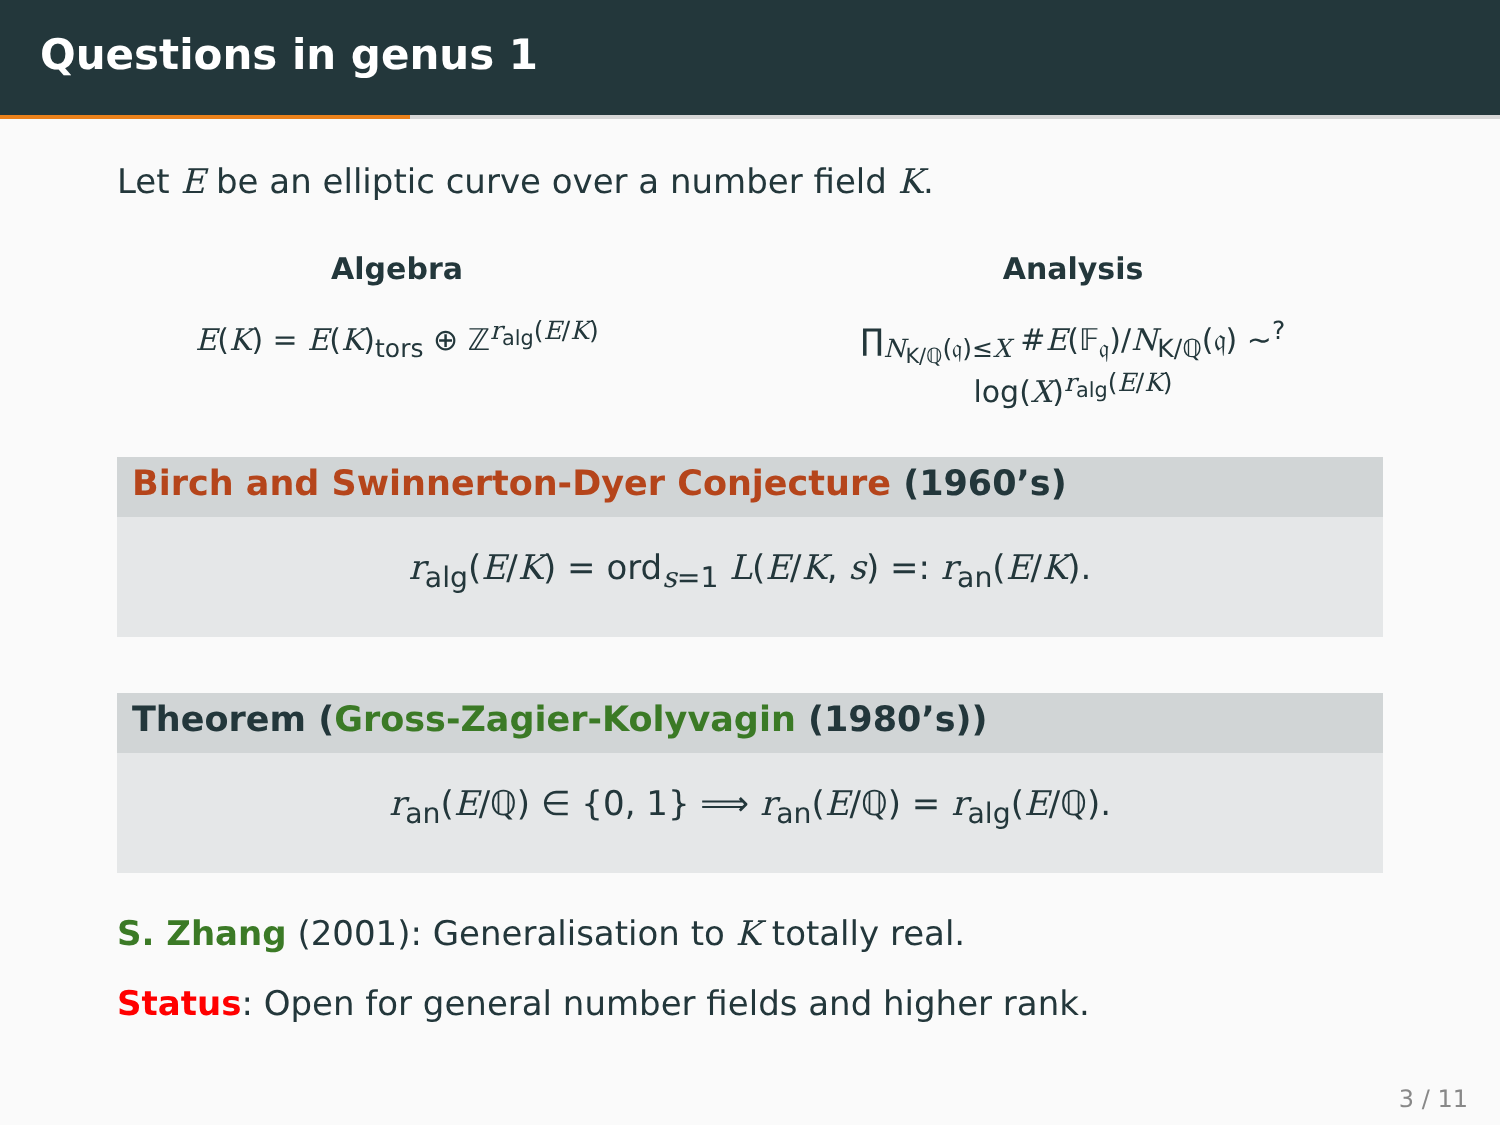Questions in genus 1
Let E be an elliptic curve over a number field K.
Algebra
E(K) = E(K)<sub>tors</sub> ⊕ ℤ<sup>r<sub>alg</sub>(E/K)</sup>
Analysis
∏<sub>N<sub>K/ℚ</sub>(𝔮)≤X</sub> #E(𝔽<sub>𝔮</sub>)/N<sub>K/ℚ</sub>(𝔮) ∼<sup>?</sup> log(X)<sup>r<sub>alg</sub>(E/K)</sup>
Birch and Swinnerton-Dyer Conjecture (1960’s)
r<sub>alg</sub>(E/K) = ord<sub>s=1</sub> L(E/K, s) =: r<sub>an</sub>(E/K).
Theorem (Gross-Zagier-Kolyvagin (1980’s))
r<sub>an</sub>(E/ℚ) ∈ {0, 1} ⟹ r<sub>an</sub>(E/ℚ) = r<sub>alg</sub>(E/ℚ).
S. Zhang (2001): Generalisation to K totally real.
Status: Open for general number fields and higher rank.
3 / 11